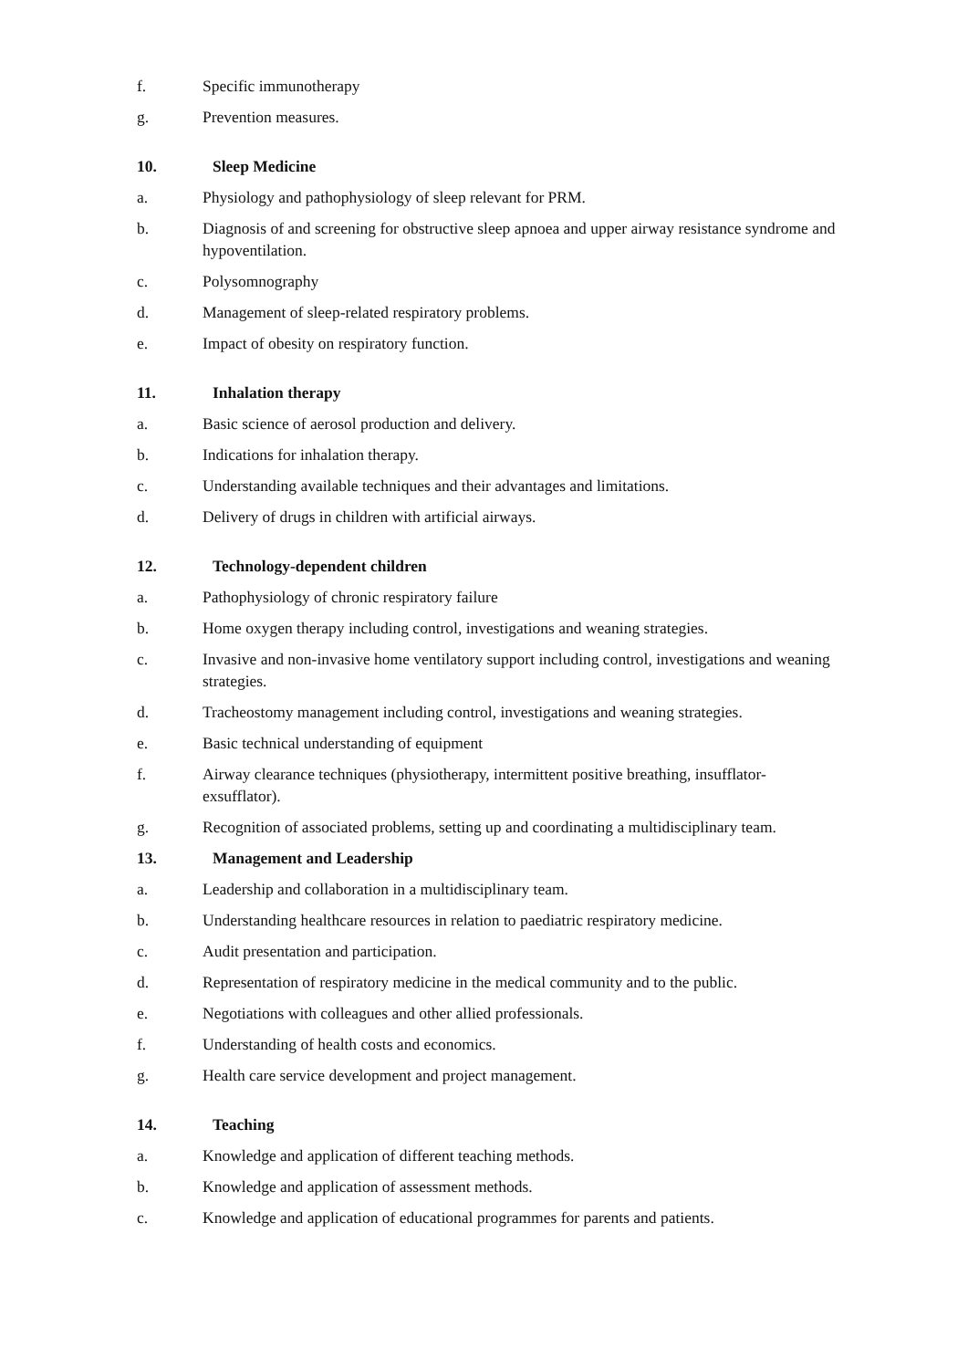f. Specific immunotherapy
g. Prevention measures.
10. Sleep Medicine
a. Physiology and pathophysiology of sleep relevant for PRM.
b. Diagnosis of and screening for obstructive sleep apnoea and upper airway resistance syndrome and hypoventilation.
c. Polysomnography
d. Management of sleep-related respiratory problems.
e. Impact of obesity on respiratory function.
11. Inhalation therapy
a. Basic science of aerosol production and delivery.
b. Indications for inhalation therapy.
c. Understanding available techniques and their advantages and limitations.
d. Delivery of drugs in children with artificial airways.
12. Technology-dependent children
a. Pathophysiology of chronic respiratory failure
b. Home oxygen therapy including control, investigations and weaning strategies.
c. Invasive and non-invasive home ventilatory support including control, investigations and weaning strategies.
d. Tracheostomy management including control, investigations and weaning strategies.
e. Basic technical understanding of equipment
f. Airway clearance techniques (physiotherapy, intermittent positive breathing, insufflator-exsufflator).
g. Recognition of associated problems, setting up and coordinating a multidisciplinary team.
13. Management and Leadership
a. Leadership and collaboration in a multidisciplinary team.
b. Understanding healthcare resources in relation to paediatric respiratory medicine.
c. Audit presentation and participation.
d. Representation of respiratory medicine in the medical community and to the public.
e. Negotiations with colleagues and other allied professionals.
f. Understanding of health costs and economics.
g. Health care service development and project management.
14. Teaching
a. Knowledge and application of different teaching methods.
b. Knowledge and application of assessment methods.
c. Knowledge and application of educational programmes for parents and patients.